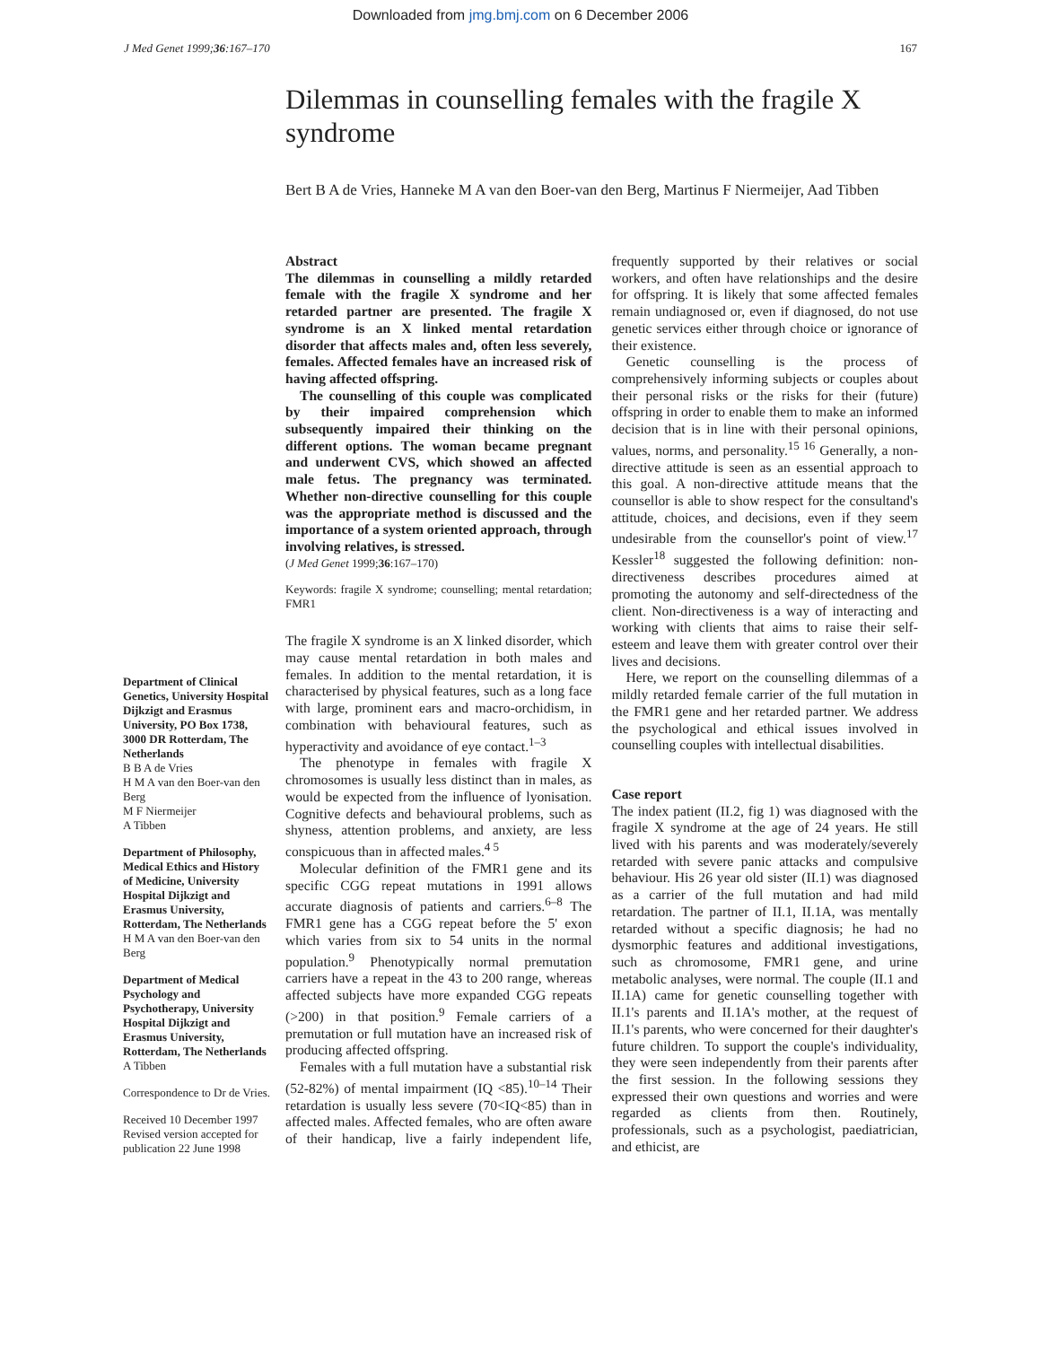Downloaded from jmg.bmj.com on 6 December 2006
J Med Genet 1999;36:167–170 167
Dilemmas in counselling females with the fragile X syndrome
Bert B A de Vries, Hanneke M A van den Boer-van den Berg, Martinus F Niermeijer, Aad Tibben
Department of Clinical Genetics, University Hospital Dijkzigt and Erasmus University, PO Box 1738, 3000 DR Rotterdam, The Netherlands
B B A de Vries
H M A van den Boer-van den Berg
M F Niermeijer
A Tibben
Department of Philosophy, Medical Ethics and History of Medicine, University Hospital Dijkzigt and Erasmus University, Rotterdam, The Netherlands
H M A van den Boer-van den Berg
Department of Medical Psychology and Psychotherapy, University Hospital Dijkzigt and Erasmus University, Rotterdam, The Netherlands
A Tibben
Correspondence to Dr de Vries.
Received 10 December 1997
Revised version accepted for publication 22 June 1998
Abstract
The dilemmas in counselling a mildly retarded female with the fragile X syndrome and her retarded partner are presented. The fragile X syndrome is an X linked mental retardation disorder that affects males and, often less severely, females. Affected females have an increased risk of having affected offspring.
The counselling of this couple was complicated by their impaired comprehension which subsequently impaired their thinking on the different options. The woman became pregnant and underwent CVS, which showed an affected male fetus. The pregnancy was terminated. Whether non-directive counselling for this couple was the appropriate method is discussed and the importance of a system oriented approach, through involving relatives, is stressed.
(J Med Genet 1999;36:167–170)
Keywords: fragile X syndrome; counselling; mental retardation; FMR1
The fragile X syndrome is an X linked disorder, which may cause mental retardation in both males and females. In addition to the mental retardation, it is characterised by physical features, such as a long face with large, prominent ears and macro-orchidism, in combination with behavioural features, such as hyperactivity and avoidance of eye contact.<sup>1–3</sup>
The phenotype in females with fragile X chromosomes is usually less distinct than in males, as would be expected from the influence of lyonisation. Cognitive defects and behavioural problems, such as shyness, attention problems, and anxiety, are less conspicuous than in affected males.<sup>4 5</sup>
Molecular definition of the FMR1 gene and its specific CGG repeat mutations in 1991 allows accurate diagnosis of patients and carriers.<sup>6–8</sup> The FMR1 gene has a CGG repeat before the 5' exon which varies from six to 54 units in the normal population.<sup>9</sup> Phenotypically normal premutation carriers have a repeat in the 43 to 200 range, whereas affected subjects have more expanded CGG repeats (>200) in that position.<sup>9</sup> Female carriers of a premutation or full mutation have an increased risk of producing affected offspring.
Females with a full mutation have a substantial risk (52-82%) of mental impairment (IQ <85).<sup>10–14</sup> Their retardation is usually less severe (70<IQ<85) than in affected males. Affected females, who are often aware of their handicap, live a fairly independent life, frequently supported by their relatives or social workers, and often have relationships and the desire for offspring. It is likely that some affected females remain undiagnosed or, even if diagnosed, do not use genetic services either through choice or ignorance of their existence.
Genetic counselling is the process of comprehensively informing subjects or couples about their personal risks or the risks for their (future) offspring in order to enable them to make an informed decision that is in line with their personal opinions, values, norms, and personality.<sup>15 16</sup> Generally, a non-directive attitude is seen as an essential approach to this goal. A non-directive attitude means that the counsellor is able to show respect for the consultand's attitude, choices, and decisions, even if they seem undesirable from the counsellor's point of view.<sup>17</sup> Kessler<sup>18</sup> suggested the following definition: non-directiveness describes procedures aimed at promoting the autonomy and self-directedness of the client. Non-directiveness is a way of interacting and working with clients that aims to raise their self-esteem and leave them with greater control over their lives and decisions.
Here, we report on the counselling dilemmas of a mildly retarded female carrier of the full mutation in the FMR1 gene and her retarded partner. We address the psychological and ethical issues involved in counselling couples with intellectual disabilities.
Case report
The index patient (II.2, fig 1) was diagnosed with the fragile X syndrome at the age of 24 years. He still lived with his parents and was moderately/severely retarded with severe panic attacks and compulsive behaviour. His 26 year old sister (II.1) was diagnosed as a carrier of the full mutation and had mild retardation. The partner of II.1, II.1A, was mentally retarded without a specific diagnosis; he had no dysmorphic features and additional investigations, such as chromosome, FMR1 gene, and urine metabolic analyses, were normal. The couple (II.1 and II.1A) came for genetic counselling together with II.1's parents and II.1A's mother, at the request of II.1's parents, who were concerned for their daughter's future children. To support the couple's individuality, they were seen independently from their parents after the first session. In the following sessions they expressed their own questions and worries and were regarded as clients from then. Routinely, professionals, such as a psychologist, paediatrician, and ethicist, are